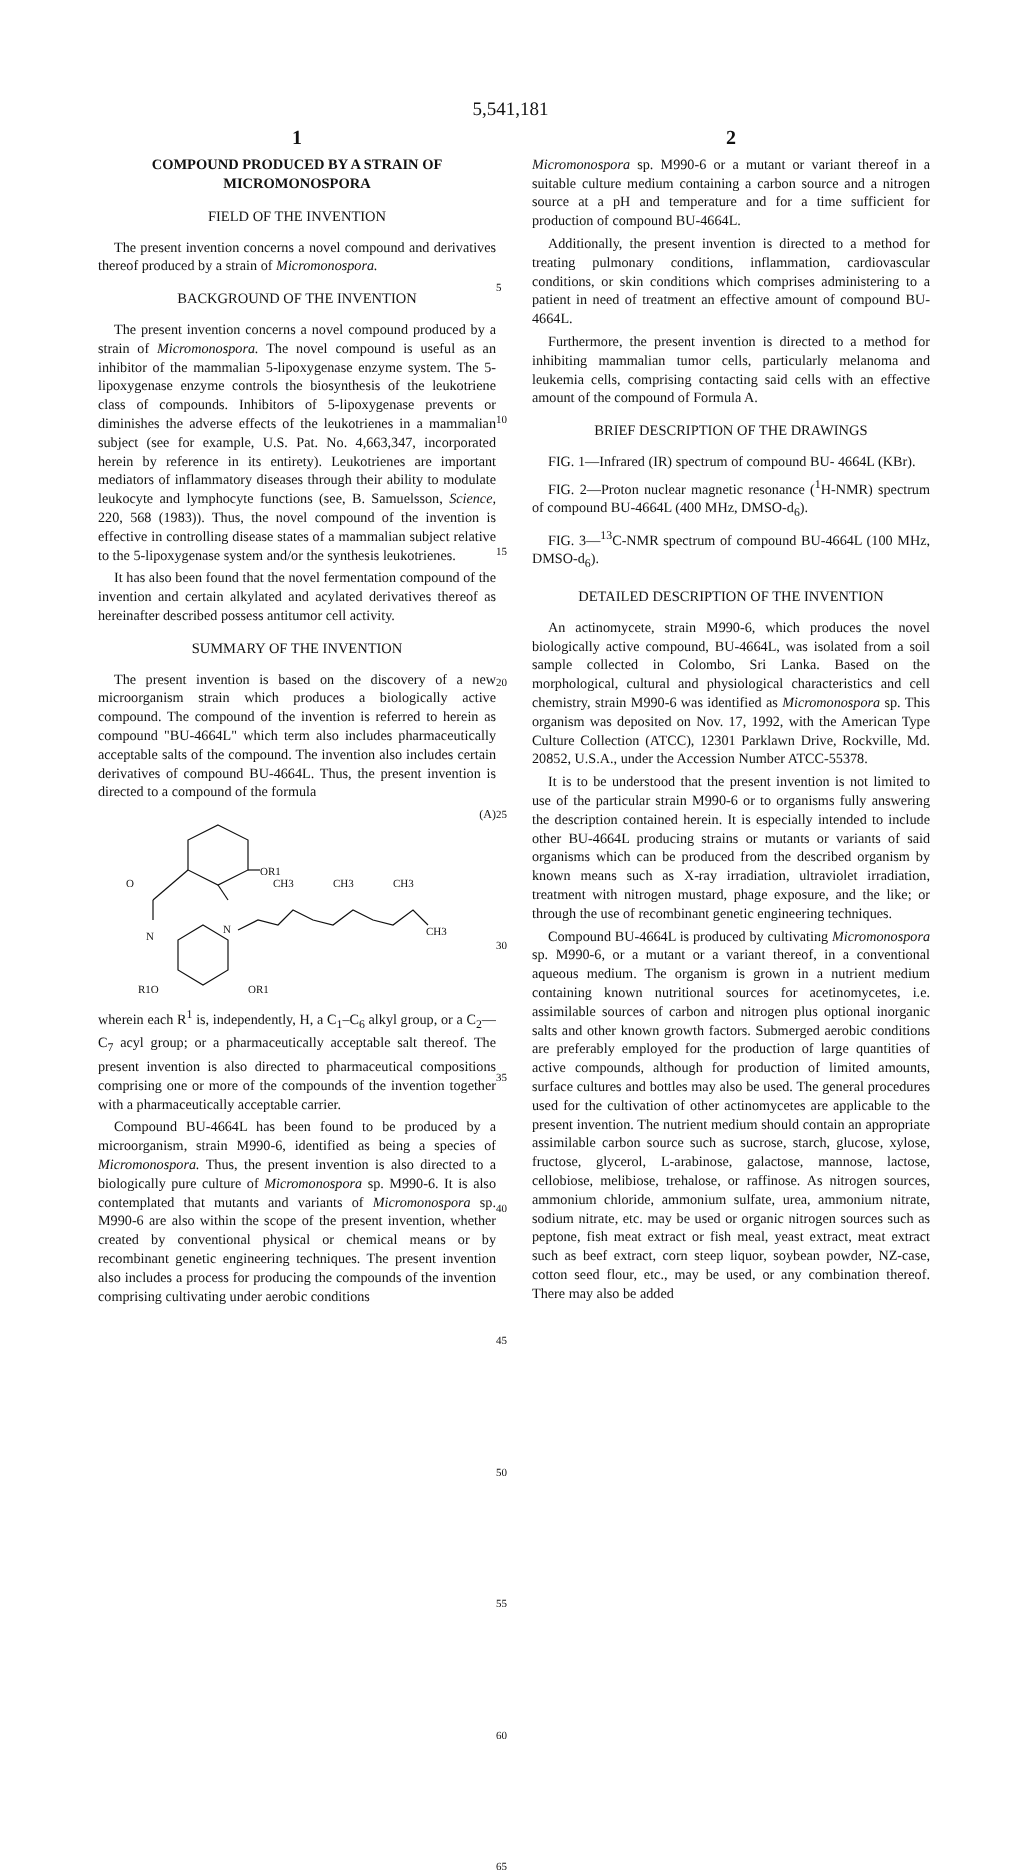5,541,181
1
COMPOUND PRODUCED BY A STRAIN OF MICROMONOSPORA
FIELD OF THE INVENTION
The present invention concerns a novel compound and derivatives thereof produced by a strain of Micromonospora.
BACKGROUND OF THE INVENTION
The present invention concerns a novel compound produced by a strain of Micromonospora. The novel compound is useful as an inhibitor of the mammalian 5-lipoxygenase enzyme system. The 5-lipoxygenase enzyme controls the biosynthesis of the leukotriene class of compounds. Inhibitors of 5-lipoxygenase prevents or diminishes the adverse effects of the leukotrienes in a mammalian subject (see for example, U.S. Pat. No. 4,663,347, incorporated herein by reference in its entirety). Leukotrienes are important mediators of inflammatory diseases through their ability to modulate leukocyte and lymphocyte functions (see, B. Samuelsson, Science, 220, 568 (1983)). Thus, the novel compound of the invention is effective in controlling disease states of a mammalian subject relative to the 5-lipoxygenase system and/or the synthesis leukotrienes.
It has also been found that the novel fermentation compound of the invention and certain alkylated and acylated derivatives thereof as hereinafter described possess antitumor cell activity.
SUMMARY OF THE INVENTION
The present invention is based on the discovery of a new microorganism strain which produces a biologically active compound. The compound of the invention is referred to herein as compound "BU-4664L" which term also includes pharmaceutically acceptable salts of the compound. The invention also includes certain derivatives of compound BU-4664L. Thus, the present invention is directed to a compound of the formula
(A)
O
OR1
CH3
CH3
CH3
N
N
CH3
R1O
OR1
wherein each R<sup>1</sup> is, independently, H, a C<sub>1</sub>–C<sub>6</sub> alkyl group, or a C<sub>2</sub>—C<sub>7</sub> acyl group; or a pharmaceutically acceptable salt thereof. The present invention is also directed to pharmaceutical compositions comprising one or more of the compounds of the invention together with a pharmaceutically acceptable carrier.
Compound BU-4664L has been found to be produced by a microorganism, strain M990-6, identified as being a species of Micromonospora. Thus, the present invention is also directed to a biologically pure culture of Micromonospora sp. M990-6. It is also contemplated that mutants and variants of Micromonospora sp. M990-6 are also within the scope of the present invention, whether created by conventional physical or chemical means or by recombinant genetic engineering techniques. The present invention also includes a process for producing the compounds of the invention comprising cultivating under aerobic conditions
5
10
15
20
25
30
35
40
45
50
55
60
65
2
Micromonospora sp. M990-6 or a mutant or variant thereof in a suitable culture medium containing a carbon source and a nitrogen source at a pH and temperature and for a time sufficient for production of compound BU-4664L.
Additionally, the present invention is directed to a method for treating pulmonary conditions, inflammation, cardiovascular conditions, or skin conditions which comprises administering to a patient in need of treatment an effective amount of compound BU-4664L.
Furthermore, the present invention is directed to a method for inhibiting mammalian tumor cells, particularly melanoma and leukemia cells, comprising contacting said cells with an effective amount of the compound of Formula A.
BRIEF DESCRIPTION OF THE DRAWINGS
FIG. 1—Infrared (IR) spectrum of compound BU- 4664L (KBr).
FIG. 2—Proton nuclear magnetic resonance (<sup>1</sup>H-NMR) spectrum of compound BU-4664L (400 MHz, DMSO-d<sub>6</sub>).
FIG. 3—<sup>13</sup>C-NMR spectrum of compound BU-4664L (100 MHz, DMSO-d<sub>6</sub>).
DETAILED DESCRIPTION OF THE INVENTION
An actinomycete, strain M990-6, which produces the novel biologically active compound, BU-4664L, was isolated from a soil sample collected in Colombo, Sri Lanka. Based on the morphological, cultural and physiological characteristics and cell chemistry, strain M990-6 was identified as Micromonospora sp. This organism was deposited on Nov. 17, 1992, with the American Type Culture Collection (ATCC), 12301 Parklawn Drive, Rockville, Md. 20852, U.S.A., under the Accession Number ATCC-55378.
It is to be understood that the present invention is not limited to use of the particular strain M990-6 or to organisms fully answering the description contained herein. It is especially intended to include other BU-4664L producing strains or mutants or variants of said organisms which can be produced from the described organism by known means such as X-ray irradiation, ultraviolet irradiation, treatment with nitrogen mustard, phage exposure, and the like; or through the use of recombinant genetic engineering techniques.
Compound BU-4664L is produced by cultivating Micromonospora sp. M990-6, or a mutant or a variant thereof, in a conventional aqueous medium. The organism is grown in a nutrient medium containing known nutritional sources for acetinomycetes, i.e. assimilable sources of carbon and nitrogen plus optional inorganic salts and other known growth factors. Submerged aerobic conditions are preferably employed for the production of large quantities of active compounds, although for production of limited amounts, surface cultures and bottles may also be used. The general procedures used for the cultivation of other actinomycetes are applicable to the present invention. The nutrient medium should contain an appropriate assimilable carbon source such as sucrose, starch, glucose, xylose, fructose, glycerol, L-arabinose, galactose, mannose, lactose, cellobiose, melibiose, trehalose, or raffinose. As nitrogen sources, ammonium chloride, ammonium sulfate, urea, ammonium nitrate, sodium nitrate, etc. may be used or organic nitrogen sources such as peptone, fish meat extract or fish meal, yeast extract, meat extract such as beef extract, corn steep liquor, soybean powder, NZ-case, cotton seed flour, etc., may be used, or any combination thereof. There may also be added